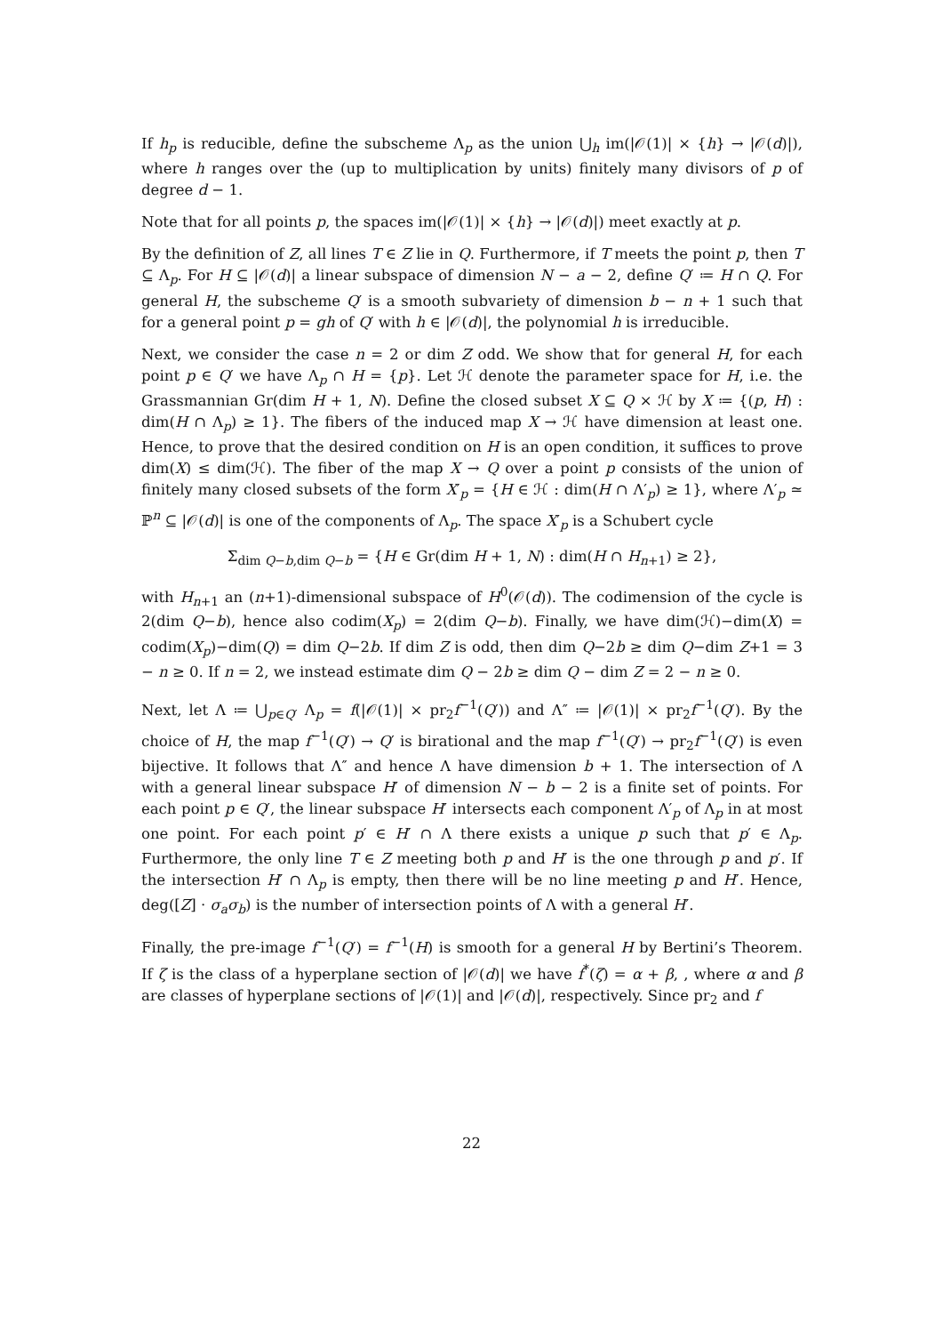If h<sub>p</sub> is reducible, define the subscheme Λ<sub>p</sub> as the union ⋃<sub>h</sub> im(|𝒪(1)| × {h} → |𝒪(d)|), where h ranges over the (up to multiplication by units) finitely many divisors of p of degree d − 1.
Note that for all points p, the spaces im(|𝒪(1)| × {h} → |𝒪(d)|) meet exactly at p.
By the definition of Z, all lines T ∈ Z lie in Q. Furthermore, if T meets the point p, then T ⊆ Λ<sub>p</sub>. For H ⊆ |𝒪(d)| a linear subspace of dimension N − a − 2, define Q′ ≔ H ∩ Q. For general H, the subscheme Q′ is a smooth subvariety of dimension b − n + 1 such that for a general point p = gh of Q′ with h ∈ |𝒪(d)|, the polynomial h is irreducible.
Next, we consider the case n = 2 or dim Z odd. We show that for general H, for each point p ∈ Q′ we have Λ<sub>p</sub> ∩ H = {p}. Let ℋ denote the parameter space for H, i.e. the Grassmannian Gr(dim H + 1, N). Define the closed subset X ⊆ Q × ℋ by X ≔ {(p, H) : dim(H ∩ Λ<sub>p</sub>) ≥ 1}. The fibers of the induced map X → ℋ have dimension at least one. Hence, to prove that the desired condition on H is an open condition, it suffices to prove dim(X) ≤ dim(ℋ). The fiber of the map X → Q over a point p consists of the union of finitely many closed subsets of the form X′<sub>p</sub> = {H ∈ ℋ : dim(H ∩ Λ′<sub>p</sub>) ≥ 1}, where Λ′<sub>p</sub> ≃ ℙ<sup>n</sup> ⊆ |𝒪(d)| is one of the components of Λ<sub>p</sub>. The space X′<sub>p</sub> is a Schubert cycle
Σ<sub>dim Q−b,dim Q−b</sub> = {H ∈ Gr(dim H + 1, N) : dim(H ∩ H<sub>n+1</sub>) ≥ 2},
with H<sub>n+1</sub> an (n+1)-dimensional subspace of H<sup>0</sup>(𝒪(d)). The codimension of the cycle is 2(dim Q−b), hence also codim(X<sub>p</sub>) = 2(dim Q−b). Finally, we have dim(ℋ)−dim(X) = codim(X<sub>p</sub>)−dim(Q) = dim Q−2b. If dim Z is odd, then dim Q−2b ≥ dim Q−dim Z+1 = 3 − n ≥ 0. If n = 2, we instead estimate dim Q − 2b ≥ dim Q − dim Z = 2 − n ≥ 0.
Next, let Λ ≔ ⋃<sub>p∈Q′</sub> Λ<sub>p</sub> = f(|𝒪(1)| × pr<sub>2</sub>f<sup>−1</sup>(Q′)) and Λ″ ≔ |𝒪(1)| × pr<sub>2</sub>f<sup>−1</sup>(Q′). By the choice of H, the map f<sup>−1</sup>(Q′) → Q′ is birational and the map f<sup>−1</sup>(Q′) → pr<sub>2</sub>f<sup>−1</sup>(Q′) is even bijective. It follows that Λ″ and hence Λ have dimension b + 1. The intersection of Λ with a general linear subspace H′ of dimension N − b − 2 is a finite set of points. For each point p ∈ Q′, the linear subspace H′ intersects each component Λ′<sub>p</sub> of Λ<sub>p</sub> in at most one point. For each point p′ ∈ H′ ∩ Λ there exists a unique p such that p′ ∈ Λ<sub>p</sub>. Furthermore, the only line T ∈ Z meeting both p and H′ is the one through p and p′. If the intersection H′ ∩ Λ<sub>p</sub> is empty, then there will be no line meeting p and H′. Hence, deg([Z] · σ<sub>a</sub>σ<sub>b</sub>) is the number of intersection points of Λ with a general H′.
Finally, the pre-image f<sup>−1</sup>(Q′) = f<sup>−1</sup>(H) is smooth for a general H by Bertini’s Theorem. If ζ is the class of a hyperplane section of |𝒪(d)| we have f<sup>*</sup>(ζ) = α + β, , where α and β are classes of hyperplane sections of |𝒪(1)| and |𝒪(d)|, respectively. Since pr<sub>2</sub> and f
22